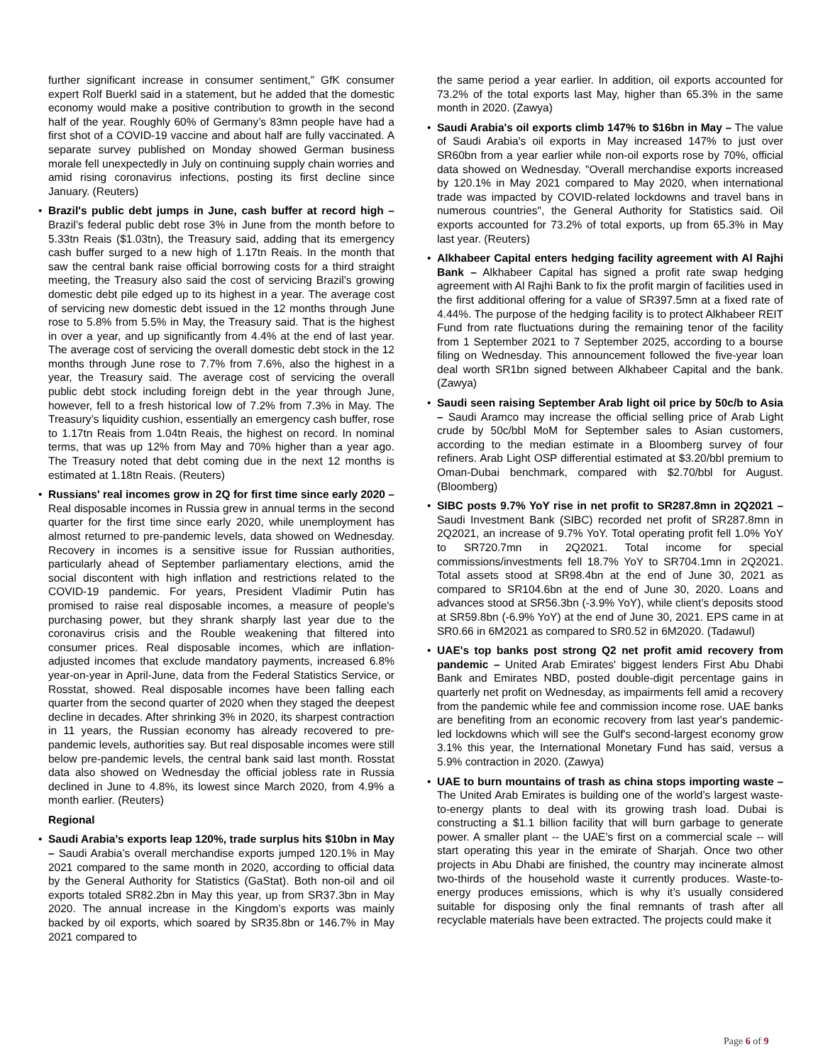further significant increase in consumer sentiment,” GfK consumer expert Rolf Buerkl said in a statement, but he added that the domestic economy would make a positive contribution to growth in the second half of the year. Roughly 60% of Germany’s 83mn people have had a first shot of a COVID-19 vaccine and about half are fully vaccinated. A separate survey published on Monday showed German business morale fell unexpectedly in July on continuing supply chain worries and amid rising coronavirus infections, posting its first decline since January. (Reuters)
• Brazil's public debt jumps in June, cash buffer at record high – Brazil’s federal public debt rose 3% in June from the month before to 5.33tn Reais ($1.03tn), the Treasury said, adding that its emergency cash buffer surged to a new high of 1.17tn Reais. In the month that saw the central bank raise official borrowing costs for a third straight meeting, the Treasury also said the cost of servicing Brazil’s growing domestic debt pile edged up to its highest in a year. The average cost of servicing new domestic debt issued in the 12 months through June rose to 5.8% from 5.5% in May, the Treasury said. That is the highest in over a year, and up significantly from 4.4% at the end of last year. The average cost of servicing the overall domestic debt stock in the 12 months through June rose to 7.7% from 7.6%, also the highest in a year, the Treasury said. The average cost of servicing the overall public debt stock including foreign debt in the year through June, however, fell to a fresh historical low of 7.2% from 7.3% in May. The Treasury’s liquidity cushion, essentially an emergency cash buffer, rose to 1.17tn Reais from 1.04tn Reais, the highest on record. In nominal terms, that was up 12% from May and 70% higher than a year ago. The Treasury noted that debt coming due in the next 12 months is estimated at 1.18tn Reais. (Reuters)
• Russians' real incomes grow in 2Q for first time since early 2020 – Real disposable incomes in Russia grew in annual terms in the second quarter for the first time since early 2020, while unemployment has almost returned to pre-pandemic levels, data showed on Wednesday. Recovery in incomes is a sensitive issue for Russian authorities, particularly ahead of September parliamentary elections, amid the social discontent with high inflation and restrictions related to the COVID-19 pandemic. For years, President Vladimir Putin has promised to raise real disposable incomes, a measure of people's purchasing power, but they shrank sharply last year due to the coronavirus crisis and the Rouble weakening that filtered into consumer prices. Real disposable incomes, which are inflation-adjusted incomes that exclude mandatory payments, increased 6.8% year-on-year in April-June, data from the Federal Statistics Service, or Rosstat, showed. Real disposable incomes have been falling each quarter from the second quarter of 2020 when they staged the deepest decline in decades. After shrinking 3% in 2020, its sharpest contraction in 11 years, the Russian economy has already recovered to pre-pandemic levels, authorities say. But real disposable incomes were still below pre-pandemic levels, the central bank said last month. Rosstat data also showed on Wednesday the official jobless rate in Russia declined in June to 4.8%, its lowest since March 2020, from 4.9% a month earlier. (Reuters)
Regional
• Saudi Arabia’s exports leap 120%, trade surplus hits $10bn in May – Saudi Arabia’s overall merchandise exports jumped 120.1% in May 2021 compared to the same month in 2020, according to official data by the General Authority for Statistics (GaStat). Both non-oil and oil exports totaled SR82.2bn in May this year, up from SR37.3bn in May 2020. The annual increase in the Kingdom’s exports was mainly backed by oil exports, which soared by SR35.8bn or 146.7% in May 2021 compared to
the same period a year earlier. In addition, oil exports accounted for 73.2% of the total exports last May, higher than 65.3% in the same month in 2020. (Zawya)
• Saudi Arabia's oil exports climb 147% to $16bn in May – The value of Saudi Arabia's oil exports in May increased 147% to just over SR60bn from a year earlier while non-oil exports rose by 70%, official data showed on Wednesday. "Overall merchandise exports increased by 120.1% in May 2021 compared to May 2020, when international trade was impacted by COVID-related lockdowns and travel bans in numerous countries", the General Authority for Statistics said. Oil exports accounted for 73.2% of total exports, up from 65.3% in May last year. (Reuters)
• Alkhabeer Capital enters hedging facility agreement with Al Rajhi Bank – Alkhabeer Capital has signed a profit rate swap hedging agreement with Al Rajhi Bank to fix the profit margin of facilities used in the first additional offering for a value of SR397.5mn at a fixed rate of 4.44%. The purpose of the hedging facility is to protect Alkhabeer REIT Fund from rate fluctuations during the remaining tenor of the facility from 1 September 2021 to 7 September 2025, according to a bourse filing on Wednesday. This announcement followed the five-year loan deal worth SR1bn signed between Alkhabeer Capital and the bank. (Zawya)
• Saudi seen raising September Arab light oil price by 50c/b to Asia – Saudi Aramco may increase the official selling price of Arab Light crude by 50c/bbl MoM for September sales to Asian customers, according to the median estimate in a Bloomberg survey of four refiners. Arab Light OSP differential estimated at $3.20/bbl premium to Oman-Dubai benchmark, compared with $2.70/bbl for August. (Bloomberg)
• SIBC posts 9.7% YoY rise in net profit to SR287.8mn in 2Q2021 – Saudi Investment Bank (SIBC) recorded net profit of SR287.8mn in 2Q2021, an increase of 9.7% YoY. Total operating profit fell 1.0% YoY to SR720.7mn in 2Q2021. Total income for special commissions/investments fell 18.7% YoY to SR704.1mn in 2Q2021. Total assets stood at SR98.4bn at the end of June 30, 2021 as compared to SR104.6bn at the end of June 30, 2020. Loans and advances stood at SR56.3bn (-3.9% YoY), while client’s deposits stood at SR59.8bn (-6.9% YoY) at the end of June 30, 2021. EPS came in at SR0.66 in 6M2021 as compared to SR0.52 in 6M2020. (Tadawul)
• UAE's top banks post strong Q2 net profit amid recovery from pandemic – United Arab Emirates' biggest lenders First Abu Dhabi Bank and Emirates NBD, posted double-digit percentage gains in quarterly net profit on Wednesday, as impairments fell amid a recovery from the pandemic while fee and commission income rose. UAE banks are benefiting from an economic recovery from last year's pandemic-led lockdowns which will see the Gulf's second-largest economy grow 3.1% this year, the International Monetary Fund has said, versus a 5.9% contraction in 2020. (Zawya)
• UAE to burn mountains of trash as china stops importing waste – The United Arab Emirates is building one of the world’s largest waste-to-energy plants to deal with its growing trash load. Dubai is constructing a $1.1 billion facility that will burn garbage to generate power. A smaller plant -- the UAE’s first on a commercial scale -- will start operating this year in the emirate of Sharjah. Once two other projects in Abu Dhabi are finished, the country may incinerate almost two-thirds of the household waste it currently produces. Waste-to-energy produces emissions, which is why it’s usually considered suitable for disposing only the final remnants of trash after all recyclable materials have been extracted. The projects could make it
Page 6 of 9